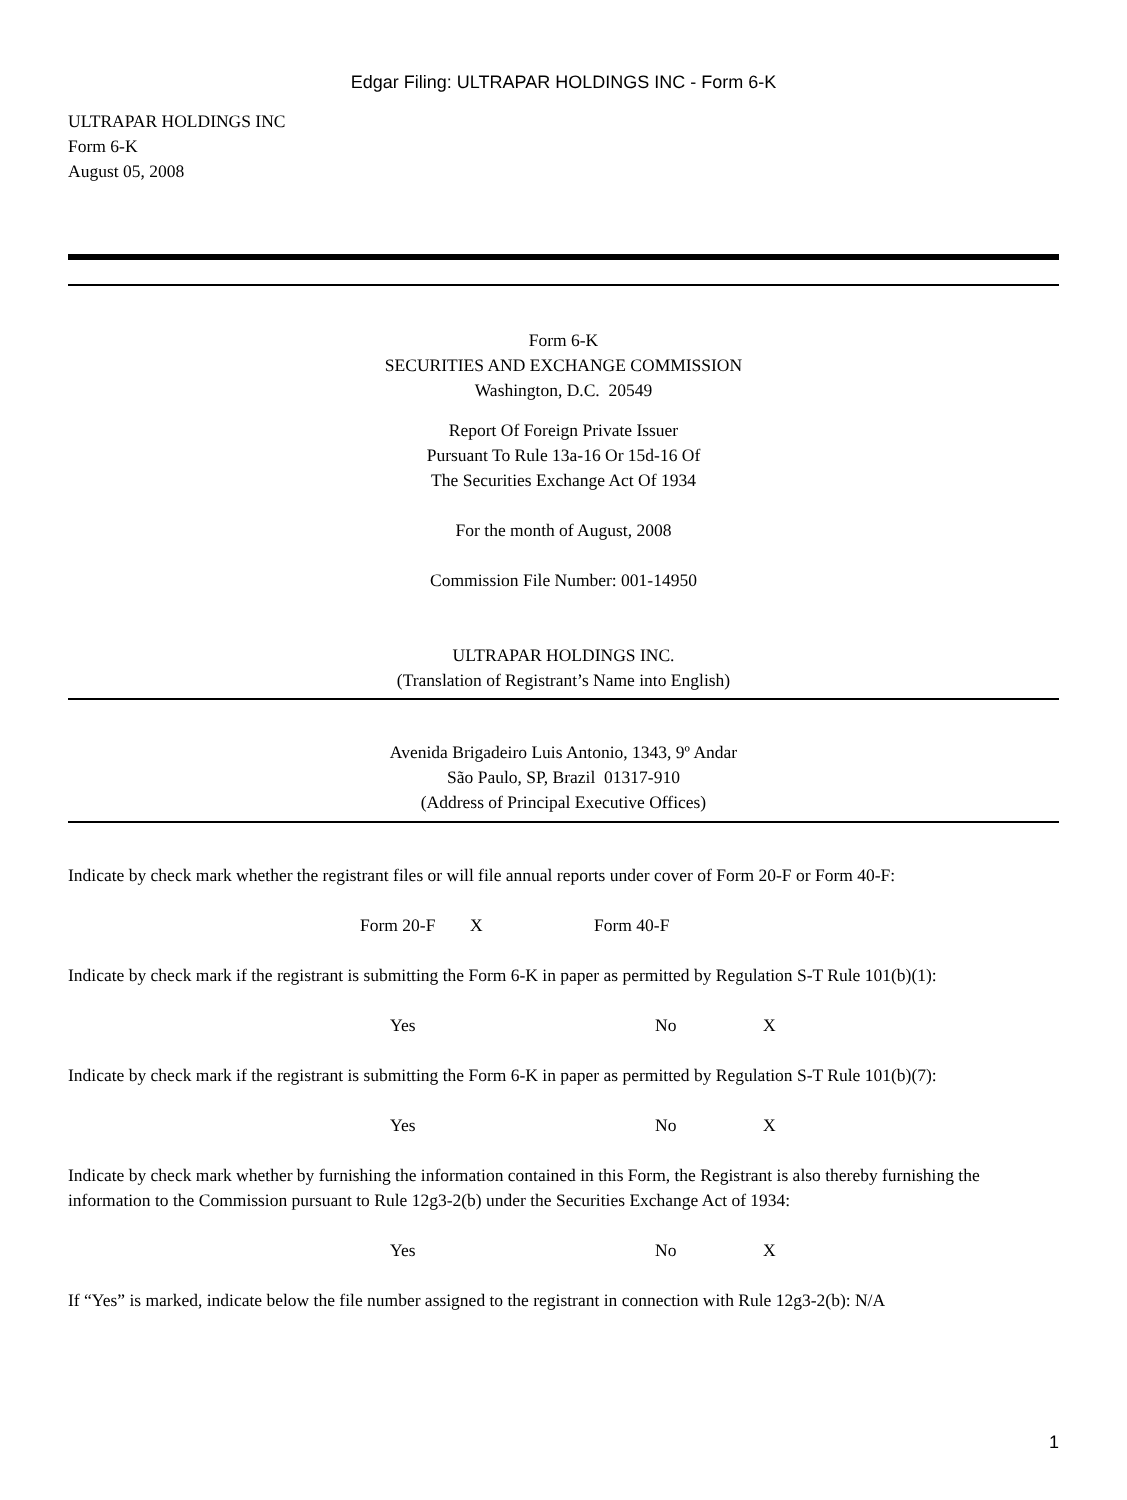Edgar Filing: ULTRAPAR HOLDINGS INC - Form 6-K
ULTRAPAR HOLDINGS INC
Form 6-K
August 05, 2008
Form 6-K
SECURITIES AND EXCHANGE COMMISSION
Washington, D.C. 20549
Report Of Foreign Private Issuer
Pursuant To Rule 13a-16 Or 15d-16 Of
The Securities Exchange Act Of 1934
For the month of August, 2008
Commission File Number: 001-14950
ULTRAPAR HOLDINGS INC.
(Translation of Registrant’s Name into English)
Avenida Brigadeiro Luis Antonio, 1343, 9º Andar
São Paulo, SP, Brazil 01317-910
(Address of Principal Executive Offices)
Indicate by check mark whether the registrant files or will file annual reports under cover of Form 20-F or Form 40-F:
Form 20-F X Form 40-F
Indicate by check mark if the registrant is submitting the Form 6-K in paper as permitted by Regulation S-T Rule 101(b)(1):
Yes No X
Indicate by check mark if the registrant is submitting the Form 6-K in paper as permitted by Regulation S-T Rule 101(b)(7):
Yes No X
Indicate by check mark whether by furnishing the information contained in this Form, the Registrant is also thereby furnishing the information to the Commission pursuant to Rule 12g3-2(b) under the Securities Exchange Act of 1934:
Yes No X
If “Yes” is marked, indicate below the file number assigned to the registrant in connection with Rule 12g3-2(b): N/A
1